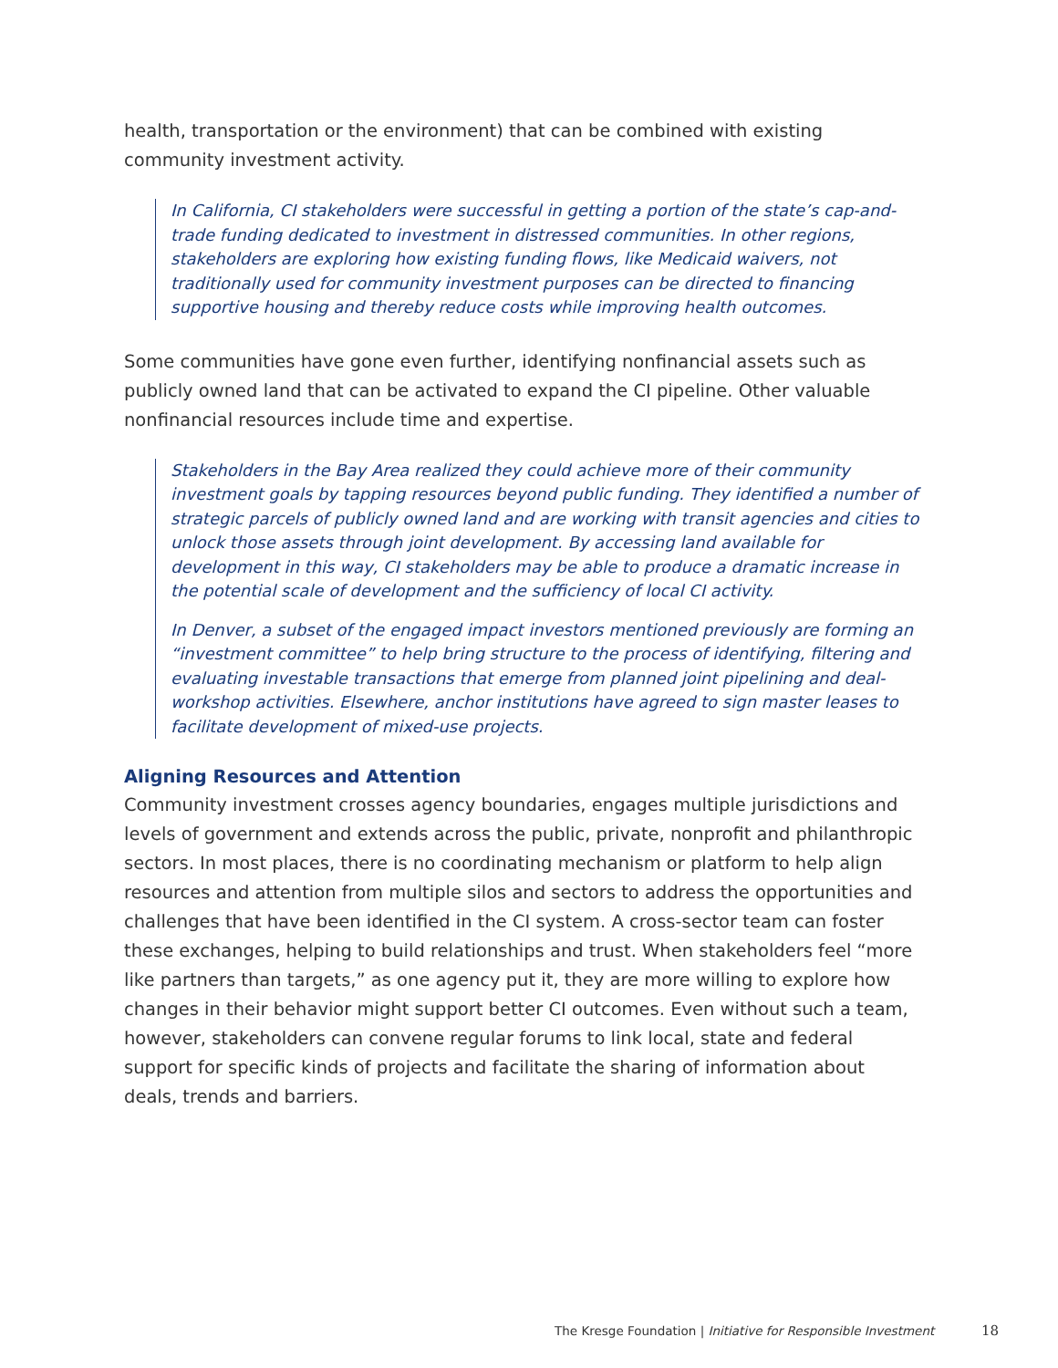health, transportation or the environment) that can be combined with existing community investment activity.
In California, CI stakeholders were successful in getting a portion of the state’s cap-and-trade funding dedicated to investment in distressed communities. In other regions, stakeholders are exploring how existing funding flows, like Medicaid waivers, not traditionally used for community investment purposes can be directed to financing supportive housing and thereby reduce costs while improving health outcomes.
Some communities have gone even further, identifying nonfinancial assets such as publicly owned land that can be activated to expand the CI pipeline. Other valuable nonfinancial resources include time and expertise.
Stakeholders in the Bay Area realized they could achieve more of their community investment goals by tapping resources beyond public funding. They identified a number of strategic parcels of publicly owned land and are working with transit agencies and cities to unlock those assets through joint development. By accessing land available for development in this way, CI stakeholders may be able to produce a dramatic increase in the potential scale of development and the sufficiency of local CI activity.
In Denver, a subset of the engaged impact investors mentioned previously are forming an “investment committee” to help bring structure to the process of identifying, filtering and evaluating investable transactions that emerge from planned joint pipelining and deal-workshop activities. Elsewhere, anchor institutions have agreed to sign master leases to facilitate development of mixed-use projects.
Aligning Resources and Attention
Community investment crosses agency boundaries, engages multiple jurisdictions and levels of government and extends across the public, private, nonprofit and philanthropic sectors. In most places, there is no coordinating mechanism or platform to help align resources and attention from multiple silos and sectors to address the opportunities and challenges that have been identified in the CI system. A cross-sector team can foster these exchanges, helping to build relationships and trust. When stakeholders feel “more like partners than targets,” as one agency put it, they are more willing to explore how changes in their behavior might support better CI outcomes. Even without such a team, however, stakeholders can convene regular forums to link local, state and federal support for specific kinds of projects and facilitate the sharing of information about deals, trends and barriers.
The Kresge Foundation | Initiative for Responsible Investment
18